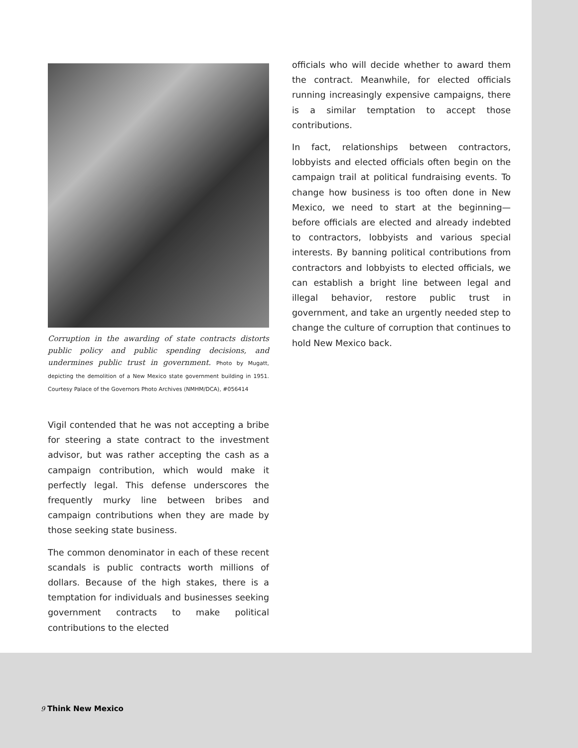Corruption in the awarding of state contracts distorts public policy and public spending decisions, and undermines public trust in government. Photo by Mugatt, depicting the demolition of a New Mexico state government building in 1951. Courtesy Palace of the Governors Photo Archives (NMHM/DCA), #056414
Vigil contended that he was not accepting a bribe for steering a state contract to the investment advisor, but was rather accepting the cash as a campaign contribution, which would make it perfectly legal. This defense underscores the frequently murky line between bribes and campaign contributions when they are made by those seeking state business.
The common denominator in each of these recent scandals is public contracts worth millions of dollars. Because of the high stakes, there is a temptation for individuals and businesses seeking government contracts to make political contributions to the elected
officials who will decide whether to award them the contract. Meanwhile, for elected officials running increasingly expensive campaigns, there is a similar temptation to accept those contributions.
In fact, relationships between contractors, lobbyists and elected officials often begin on the campaign trail at political fundraising events. To change how business is too often done in New Mexico, we need to start at the beginning—before officials are elected and already indebted to contractors, lobbyists and various special interests. By banning political contributions from contractors and lobbyists to elected officials, we can establish a bright line between legal and illegal behavior, restore public trust in government, and take an urgently needed step to change the culture of corruption that continues to hold New Mexico back.
9 Think New Mexico